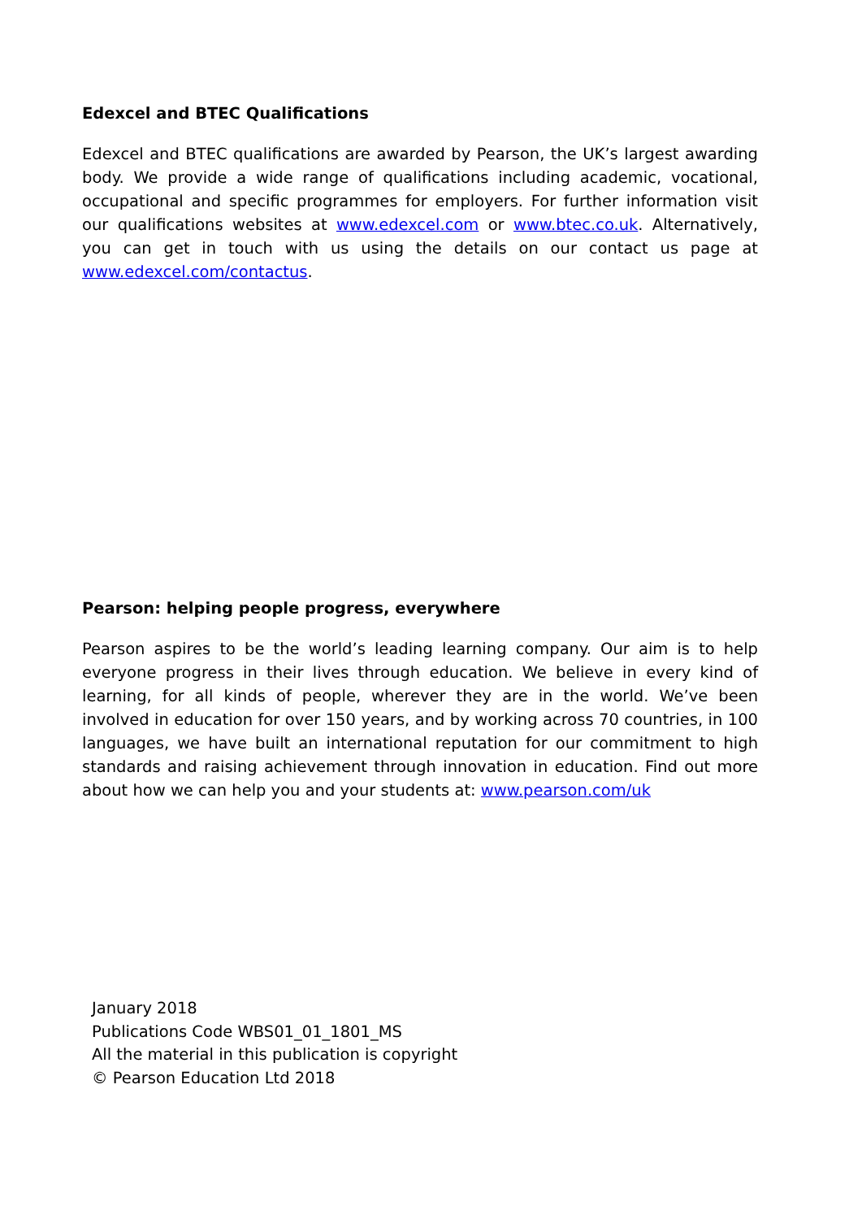Edexcel and BTEC Qualifications
Edexcel and BTEC qualifications are awarded by Pearson, the UK’s largest awarding body. We provide a wide range of qualifications including academic, vocational, occupational and specific programmes for employers. For further information visit our qualifications websites at www.edexcel.com or www.btec.co.uk. Alternatively, you can get in touch with us using the details on our contact us page at www.edexcel.com/contactus.
Pearson: helping people progress, everywhere
Pearson aspires to be the world’s leading learning company. Our aim is to help everyone progress in their lives through education. We believe in every kind of learning, for all kinds of people, wherever they are in the world. We’ve been involved in education for over 150 years, and by working across 70 countries, in 100 languages, we have built an international reputation for our commitment to high standards and raising achievement through innovation in education. Find out more about how we can help you and your students at: www.pearson.com/uk
January 2018
Publications Code WBS01_01_1801_MS
All the material in this publication is copyright
© Pearson Education Ltd 2018